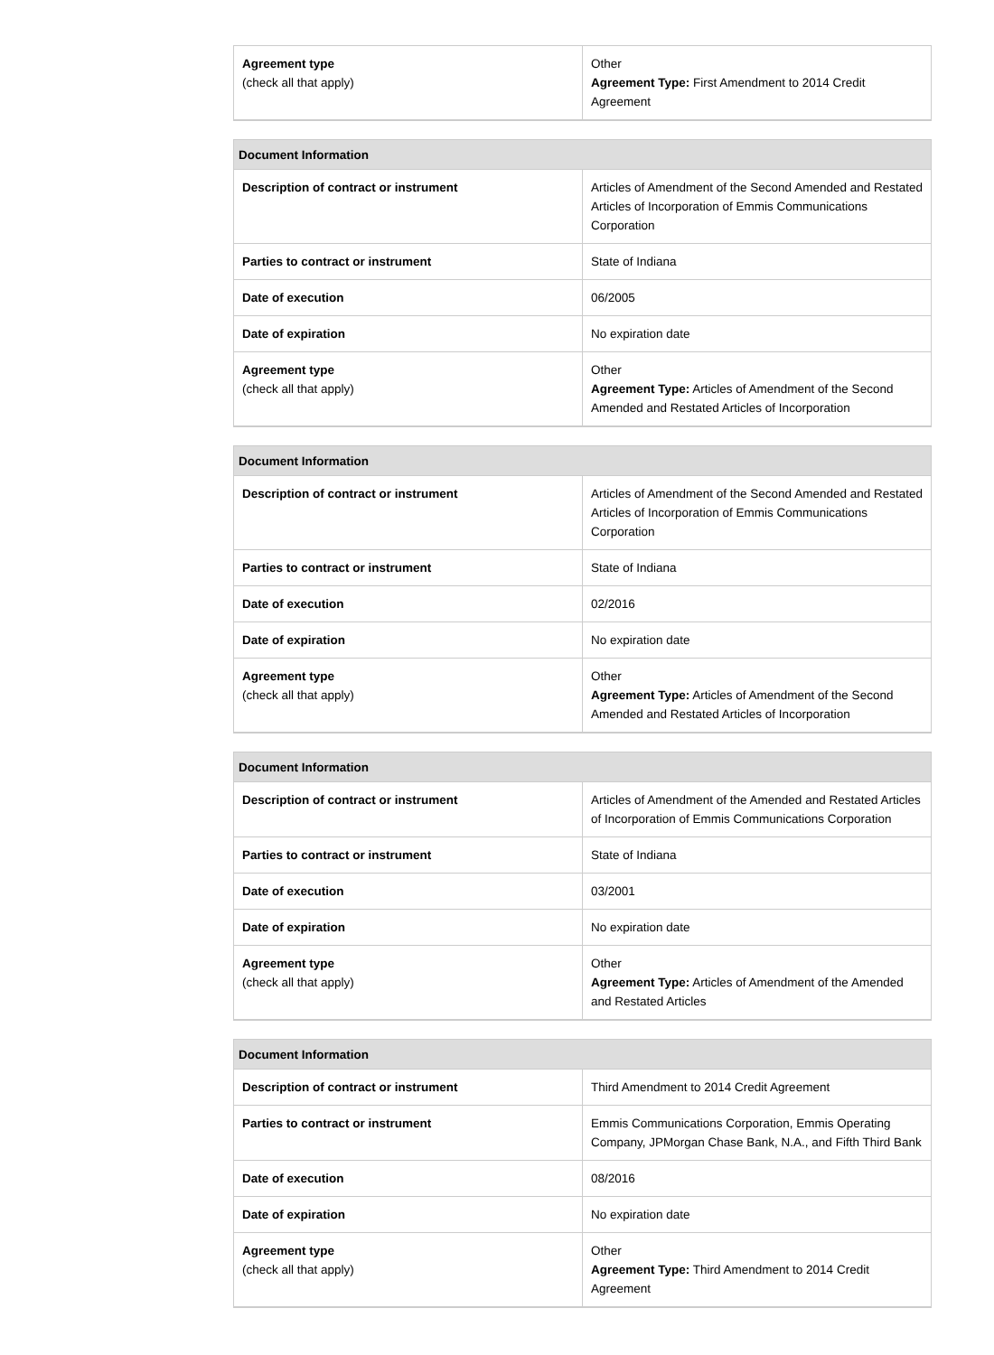| Agreement type (check all that apply) | Other Agreement Type: First Amendment to 2014 Credit Agreement |
| Document Information | |
| --- | --- |
| Description of contract or instrument | Articles of Amendment of the Second Amended and Restated Articles of Incorporation of Emmis Communications Corporation |
| Parties to contract or instrument | State of Indiana |
| Date of execution | 06/2005 |
| Date of expiration | No expiration date |
| Agreement type (check all that apply) | Other Agreement Type: Articles of Amendment of the Second Amended and Restated Articles of Incorporation |
| Document Information | |
| --- | --- |
| Description of contract or instrument | Articles of Amendment of the Second Amended and Restated Articles of Incorporation of Emmis Communications Corporation |
| Parties to contract or instrument | State of Indiana |
| Date of execution | 02/2016 |
| Date of expiration | No expiration date |
| Agreement type (check all that apply) | Other Agreement Type: Articles of Amendment of the Second Amended and Restated Articles of Incorporation |
| Document Information | |
| --- | --- |
| Description of contract or instrument | Articles of Amendment of the Amended and Restated Articles of Incorporation of Emmis Communications Corporation |
| Parties to contract or instrument | State of Indiana |
| Date of execution | 03/2001 |
| Date of expiration | No expiration date |
| Agreement type (check all that apply) | Other Agreement Type: Articles of Amendment of the Amended and Restated Articles |
| Document Information | |
| --- | --- |
| Description of contract or instrument | Third Amendment to 2014 Credit Agreement |
| Parties to contract or instrument | Emmis Communications Corporation, Emmis Operating Company, JPMorgan Chase Bank, N.A., and Fifth Third Bank |
| Date of execution | 08/2016 |
| Date of expiration | No expiration date |
| Agreement type (check all that apply) | Other Agreement Type: Third Amendment to 2014 Credit Agreement |